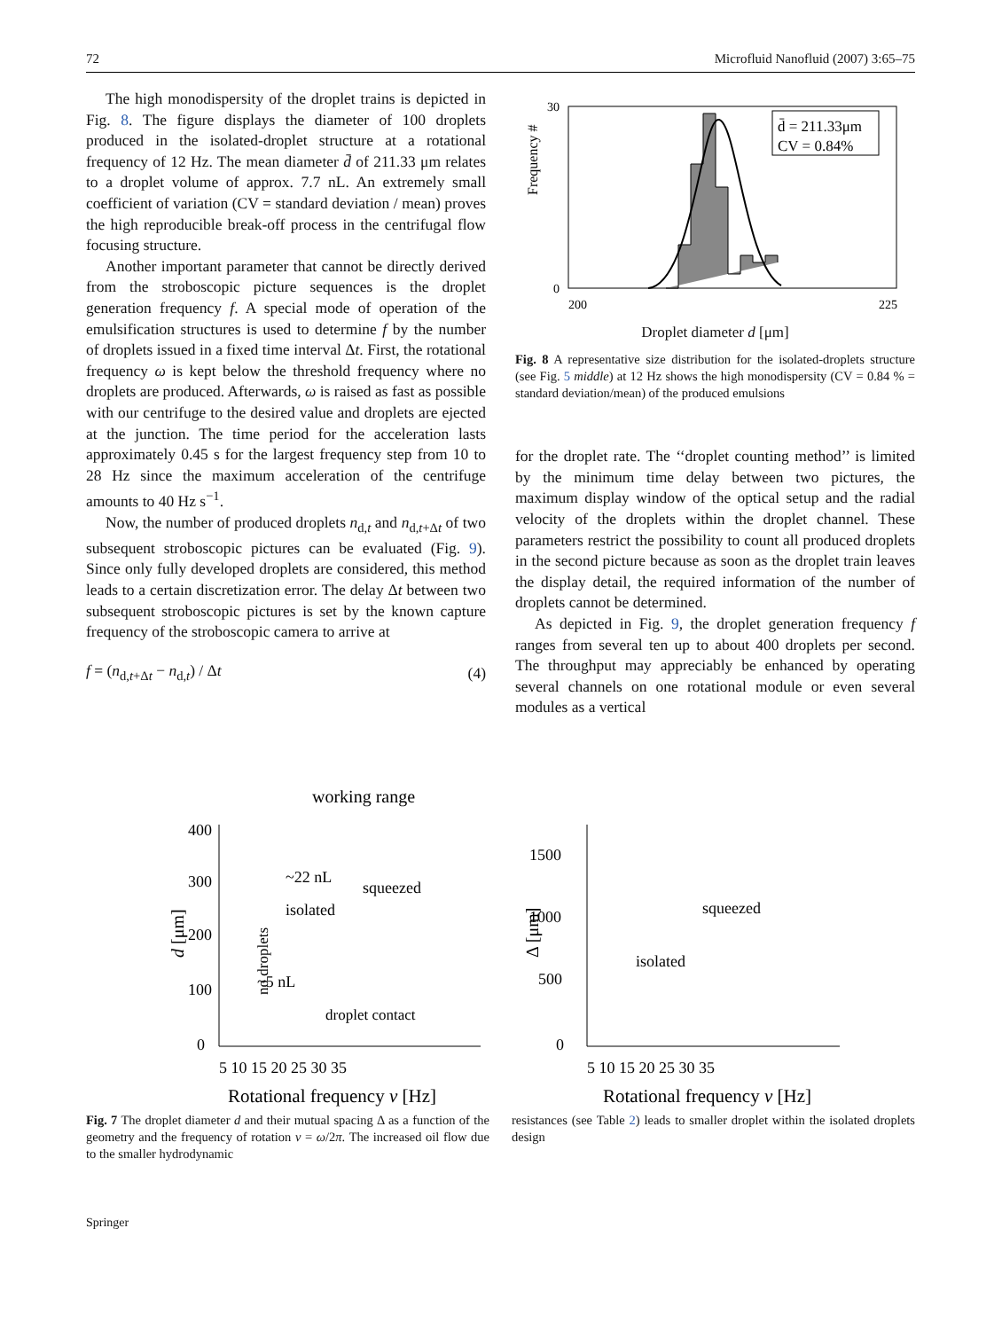72 Microfluid Nanofluid (2007) 3:65–75
The high monodispersity of the droplet trains is depicted in Fig. 8. The figure displays the diameter of 100 droplets produced in the isolated-droplet structure at a rotational frequency of 12 Hz. The mean diameter d̄ of 211.33 μm relates to a droplet volume of approx. 7.7 nL. An extremely small coefficient of variation (CV = standard deviation / mean) proves the high reproducible break-off process in the centrifugal flow focusing structure.
Another important parameter that cannot be directly derived from the stroboscopic picture sequences is the droplet generation frequency f. A special mode of operation of the emulsification structures is used to determine f by the number of droplets issued in a fixed time interval Δt. First, the rotational frequency ω is kept below the threshold frequency where no droplets are produced. Afterwards, ω is raised as fast as possible with our centrifuge to the desired value and droplets are ejected at the junction. The time period for the acceleration lasts approximately 0.45 s for the largest frequency step from 10 to 28 Hz since the maximum acceleration of the centrifuge amounts to 40 Hz s<sup>−1</sup>.
Now, the number of produced droplets n<sub>d,t</sub> and n<sub>d,t+Δt</sub> of two subsequent stroboscopic pictures can be evaluated (Fig. 9). Since only fully developed droplets are considered, this method leads to a certain discretization error. The delay Δt between two subsequent stroboscopic pictures is set by the known capture frequency of the stroboscopic camera to arrive at
f = (n<sub>d,t+Δt</sub> − n<sub>d,t</sub>) / Δt (4)
30
0
200
225
Frequency #
d̄ = 211.33μm
CV = 0.84%
Droplet diameter d [μm]
Fig. 8 A representative size distribution for the isolated-droplets structure (see Fig. 5 middle) at 12 Hz shows the high monodispersity (CV = 0.84 % = standard deviation/mean) of the produced emulsions
for the droplet rate. The ‘‘droplet counting method’’ is limited by the minimum time delay between two pictures, the maximum display window of the optical setup and the radial velocity of the droplets within the droplet channel. These parameters restrict the possibility to count all produced droplets in the second picture because as soon as the droplet train leaves the display detail, the required information of the number of droplets cannot be determined.
As depicted in Fig. 9, the droplet generation frequency f ranges from several ten up to about 400 droplets per second. The throughput may appreciably be enhanced by operating several channels on one rotational module or even several modules as a vertical
400
300
200
100
0
d [μm]
working range
~22 nL
squeezed
isolated
~5 nL
no droplets
droplet contact
5 10 15 20 25 30 35
Rotational frequency ν [Hz]
Fig. 7 The droplet diameter d and their mutual spacing Δ as a function of the geometry and the frequency of rotation ν = ω/2π. The increased oil flow due to the smaller hydrodynamic
1500
1000
500
0
Δ [μm]
squeezed
isolated
5 10 15 20 25 30 35
Rotational frequency ν [Hz]
resistances (see Table 2) leads to smaller droplet within the isolated droplets design
Springer